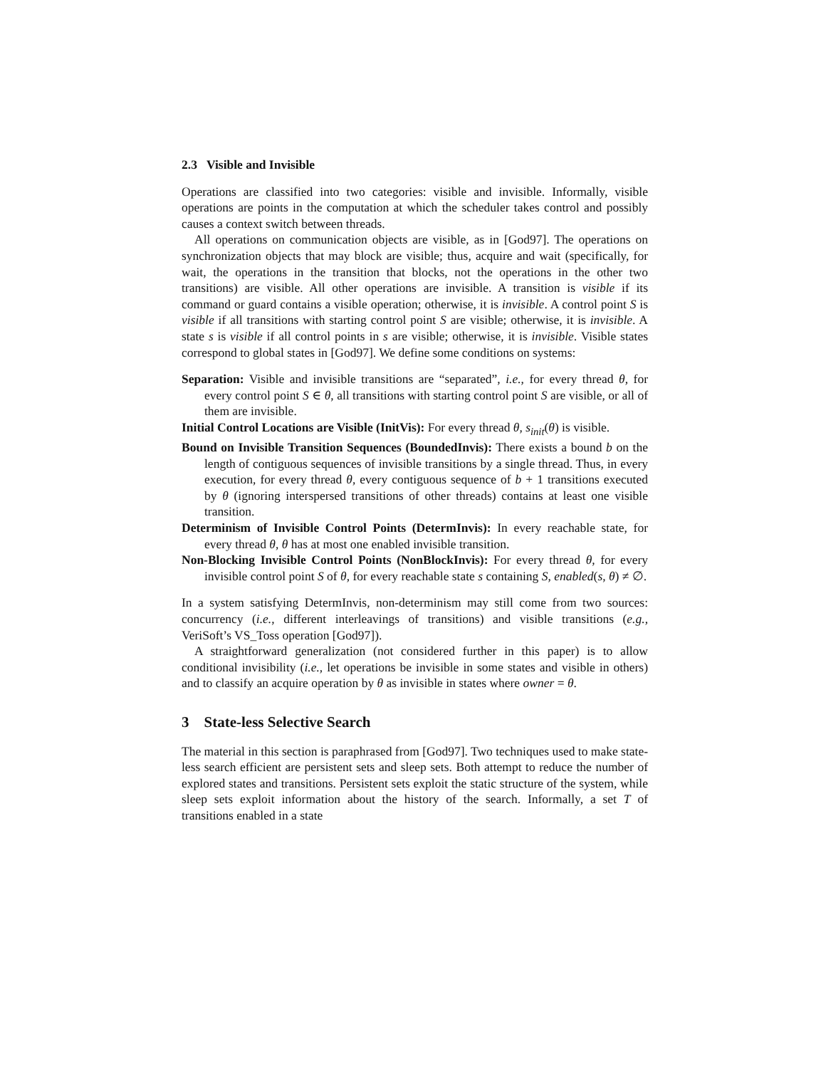2.3 Visible and Invisible
Operations are classified into two categories: visible and invisible. Informally, visible operations are points in the computation at which the scheduler takes control and possibly causes a context switch between threads.
All operations on communication objects are visible, as in [God97]. The operations on synchronization objects that may block are visible; thus, acquire and wait (specifically, for wait, the operations in the transition that blocks, not the operations in the other two transitions) are visible. All other operations are invisible. A transition is visible if its command or guard contains a visible operation; otherwise, it is invisible. A control point S is visible if all transitions with starting control point S are visible; otherwise, it is invisible. A state s is visible if all control points in s are visible; otherwise, it is invisible. Visible states correspond to global states in [God97]. We define some conditions on systems:
Separation: Visible and invisible transitions are “separated”, i.e., for every thread θ, for every control point S ∈ θ, all transitions with starting control point S are visible, or all of them are invisible.
Initial Control Locations are Visible (InitVis): For every thread θ, s<sub>init</sub>(θ) is visible.
Bound on Invisible Transition Sequences (BoundedInvis): There exists a bound b on the length of contiguous sequences of invisible transitions by a single thread. Thus, in every execution, for every thread θ, every contiguous sequence of b + 1 transitions executed by θ (ignoring interspersed transitions of other threads) contains at least one visible transition.
Determinism of Invisible Control Points (DetermInvis): In every reachable state, for every thread θ, θ has at most one enabled invisible transition.
Non-Blocking Invisible Control Points (NonBlockInvis): For every thread θ, for every invisible control point S of θ, for every reachable state s containing S, enabled(s, θ) ≠ ∅.
In a system satisfying DetermInvis, non-determinism may still come from two sources: concurrency (i.e., different interleavings of transitions) and visible transitions (e.g., VeriSoft’s VS_Toss operation [God97]).
A straightforward generalization (not considered further in this paper) is to allow conditional invisibility (i.e., let operations be invisible in some states and visible in others) and to classify an acquire operation by θ as invisible in states where owner = θ.
3 State-less Selective Search
The material in this section is paraphrased from [God97]. Two techniques used to make state-less search efficient are persistent sets and sleep sets. Both attempt to reduce the number of explored states and transitions. Persistent sets exploit the static structure of the system, while sleep sets exploit information about the history of the search. Informally, a set T of transitions enabled in a state